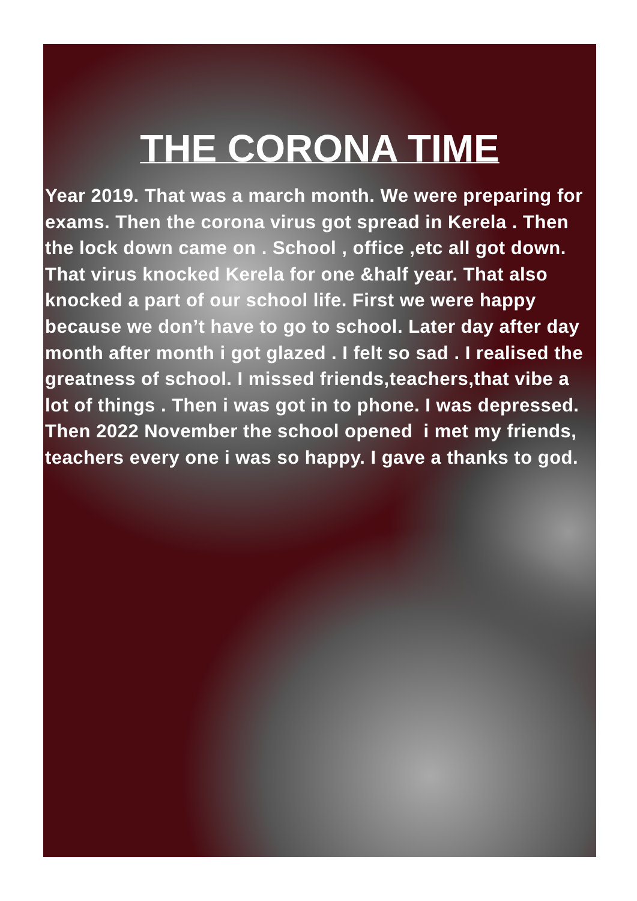THE CORONA TIME
Year 2019. That was a march month. We were preparing for exams. Then the corona virus got spread in Kerela . Then the lock down came on . School , office ,etc all got down. That virus knocked Kerela for one &half year. That also knocked a part of our school life. First we were happy because we don’t have to go to school. Later day after day month after month i got glazed . I felt so sad . I realised the greatness of school. I missed friends,teachers,that vibe a lot of things . Then i was got in to phone. I was depressed. Then 2022 November the school opened i met my friends, teachers every one i was so happy. I gave a thanks to god.